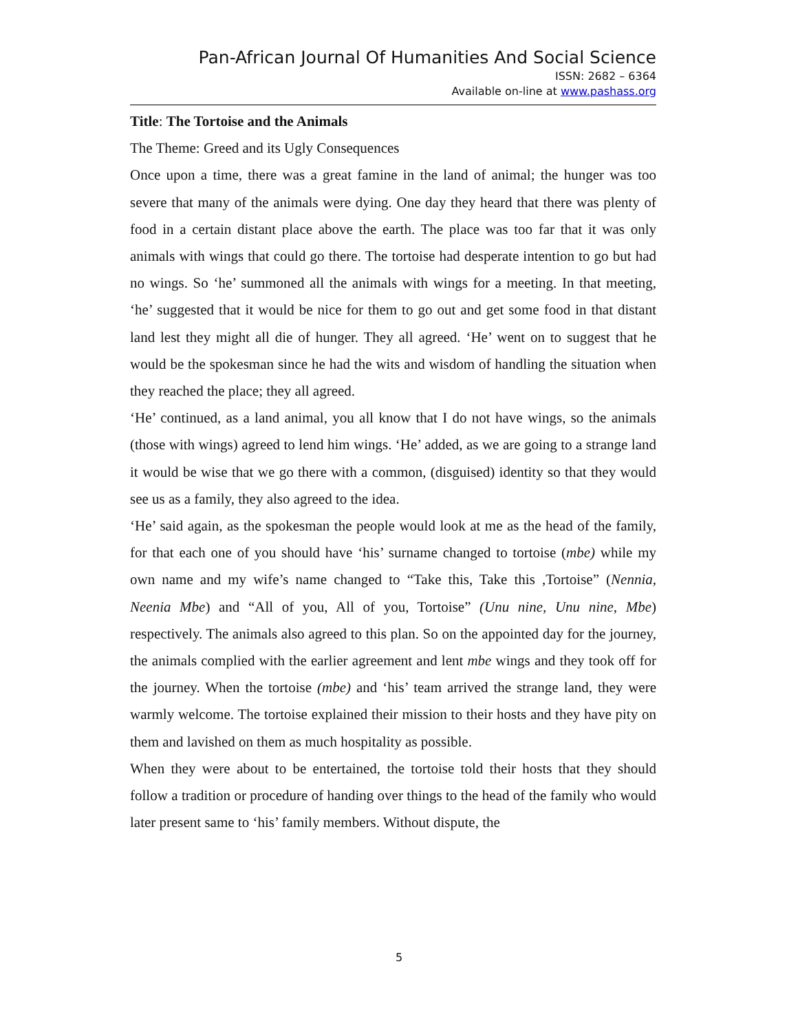Pan-African Journal Of Humanities And Social Science
ISSN: 2682 – 6364
Available on-line at www.pashass.org
Title: The Tortoise and the Animals
The Theme: Greed and its Ugly Consequences
Once upon a time, there was a great famine in the land of animal; the hunger was too severe that many of the animals were dying. One day they heard that there was plenty of food in a certain distant place above the earth. The place was too far that it was only animals with wings that could go there. The tortoise had desperate intention to go but had no wings. So ‘he’ summoned all the animals with wings for a meeting. In that meeting, ‘he’ suggested that it would be nice for them to go out and get some food in that distant land lest they might all die of hunger. They all agreed. ‘He’ went on to suggest that he would be the spokesman since he had the wits and wisdom of handling the situation when they reached the place; they all agreed.
‘He’ continued, as a land animal, you all know that I do not have wings, so the animals (those with wings) agreed to lend him wings. ‘He’ added, as we are going to a strange land it would be wise that we go there with a common, (disguised) identity so that they would see us as a family, they also agreed to the idea.
‘He’ said again, as the spokesman the people would look at me as the head of the family, for that each one of you should have ‘his’ surname changed to tortoise (mbe) while my own name and my wife’s name changed to “Take this, Take this ,Tortoise” (Nennia, Neenia Mbe) and “All of you, All of you, Tortoise” (Unu nine, Unu nine, Mbe) respectively. The animals also agreed to this plan. So on the appointed day for the journey, the animals complied with the earlier agreement and lent mbe wings and they took off for the journey. When the tortoise (mbe) and ‘his’ team arrived the strange land, they were warmly welcome. The tortoise explained their mission to their hosts and they have pity on them and lavished on them as much hospitality as possible.
When they were about to be entertained, the tortoise told their hosts that they should follow a tradition or procedure of handing over things to the head of the family who would later present same to ‘his’ family members. Without dispute, the
5